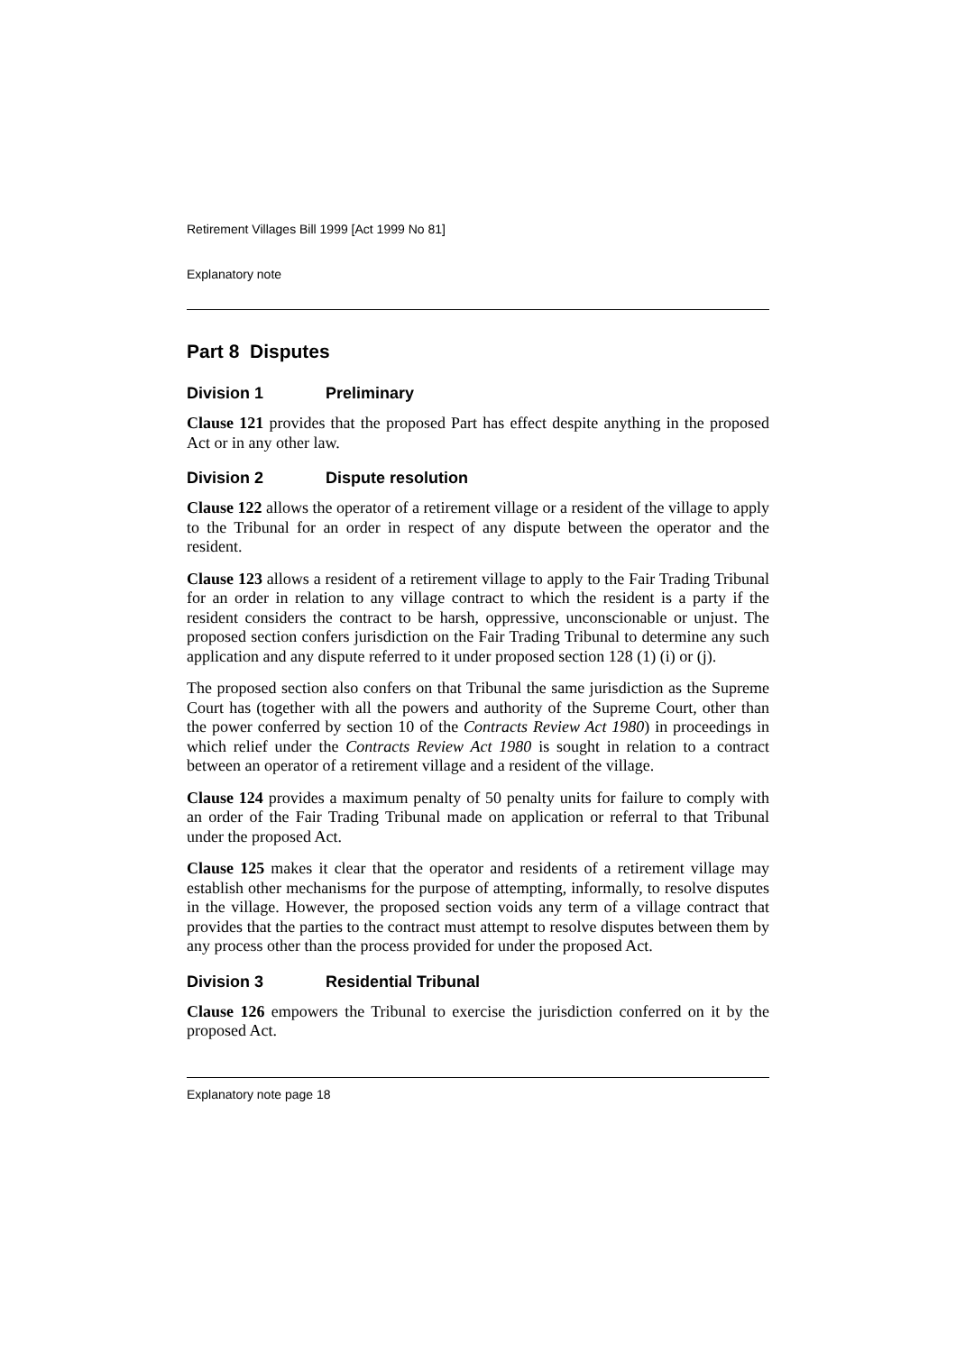Retirement Villages Bill 1999 [Act 1999 No 81]
Explanatory note
Part 8 Disputes
Division 1 Preliminary
Clause 121 provides that the proposed Part has effect despite anything in the proposed Act or in any other law.
Division 2 Dispute resolution
Clause 122 allows the operator of a retirement village or a resident of the village to apply to the Tribunal for an order in respect of any dispute between the operator and the resident.
Clause 123 allows a resident of a retirement village to apply to the Fair Trading Tribunal for an order in relation to any village contract to which the resident is a party if the resident considers the contract to be harsh, oppressive, unconscionable or unjust. The proposed section confers jurisdiction on the Fair Trading Tribunal to determine any such application and any dispute referred to it under proposed section 128 (1) (i) or (j).
The proposed section also confers on that Tribunal the same jurisdiction as the Supreme Court has (together with all the powers and authority of the Supreme Court, other than the power conferred by section 10 of the Contracts Review Act 1980) in proceedings in which relief under the Contracts Review Act 1980 is sought in relation to a contract between an operator of a retirement village and a resident of the village.
Clause 124 provides a maximum penalty of 50 penalty units for failure to comply with an order of the Fair Trading Tribunal made on application or referral to that Tribunal under the proposed Act.
Clause 125 makes it clear that the operator and residents of a retirement village may establish other mechanisms for the purpose of attempting, informally, to resolve disputes in the village. However, the proposed section voids any term of a village contract that provides that the parties to the contract must attempt to resolve disputes between them by any process other than the process provided for under the proposed Act.
Division 3 Residential Tribunal
Clause 126 empowers the Tribunal to exercise the jurisdiction conferred on it by the proposed Act.
Explanatory note page 18